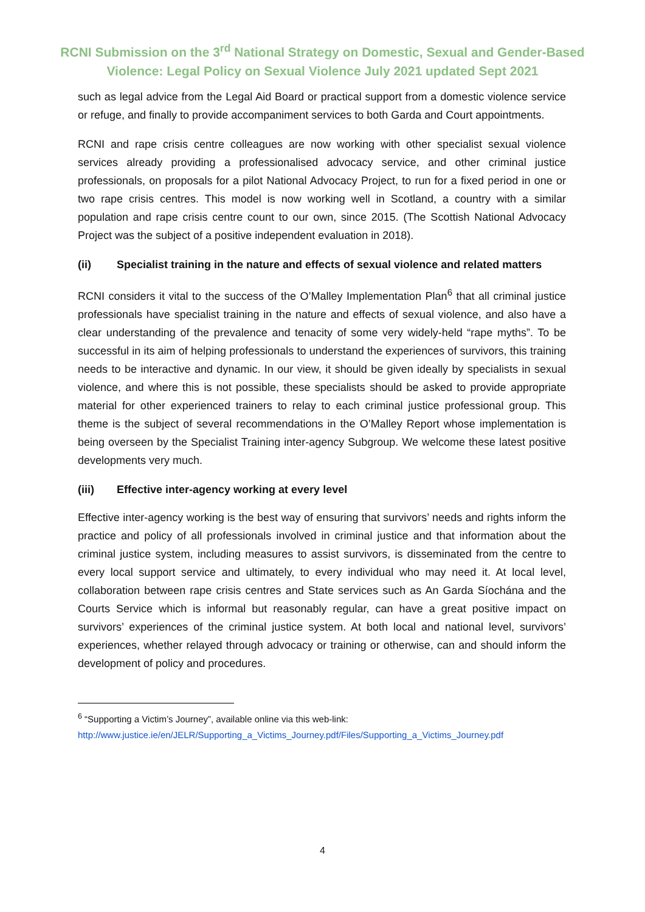RCNI Submission on the 3<sup>rd</sup> National Strategy on Domestic, Sexual and Gender-Based
Violence: Legal Policy on Sexual Violence July 2021 updated Sept 2021
such as legal advice from the Legal Aid Board or practical support from a domestic violence service or refuge, and finally to provide accompaniment services to both Garda and Court appointments.
RCNI and rape crisis centre colleagues are now working with other specialist sexual violence services already providing a professionalised advocacy service, and other criminal justice professionals, on proposals for a pilot National Advocacy Project, to run for a fixed period in one or two rape crisis centres. This model is now working well in Scotland, a country with a similar population and rape crisis centre count to our own, since 2015. (The Scottish National Advocacy Project was the subject of a positive independent evaluation in 2018).
(ii) Specialist training in the nature and effects of sexual violence and related matters
RCNI considers it vital to the success of the O’Malley Implementation Plan<sup>6</sup> that all criminal justice professionals have specialist training in the nature and effects of sexual violence, and also have a clear understanding of the prevalence and tenacity of some very widely-held “rape myths”. To be successful in its aim of helping professionals to understand the experiences of survivors, this training needs to be interactive and dynamic. In our view, it should be given ideally by specialists in sexual violence, and where this is not possible, these specialists should be asked to provide appropriate material for other experienced trainers to relay to each criminal justice professional group. This theme is the subject of several recommendations in the O’Malley Report whose implementation is being overseen by the Specialist Training inter-agency Subgroup. We welcome these latest positive developments very much.
(iii) Effective inter-agency working at every level
Effective inter-agency working is the best way of ensuring that survivors’ needs and rights inform the practice and policy of all professionals involved in criminal justice and that information about the criminal justice system, including measures to assist survivors, is disseminated from the centre to every local support service and ultimately, to every individual who may need it. At local level, collaboration between rape crisis centres and State services such as An Garda Síochána and the Courts Service which is informal but reasonably regular, can have a great positive impact on survivors’ experiences of the criminal justice system. At both local and national level, survivors’ experiences, whether relayed through advocacy or training or otherwise, can and should inform the development of policy and procedures.
<sup>6</sup> “Supporting a Victim’s Journey”, available online via this web-link:
http://www.justice.ie/en/JELR/Supporting_a_Victims_Journey.pdf/Files/Supporting_a_Victims_Journey.pdf
4